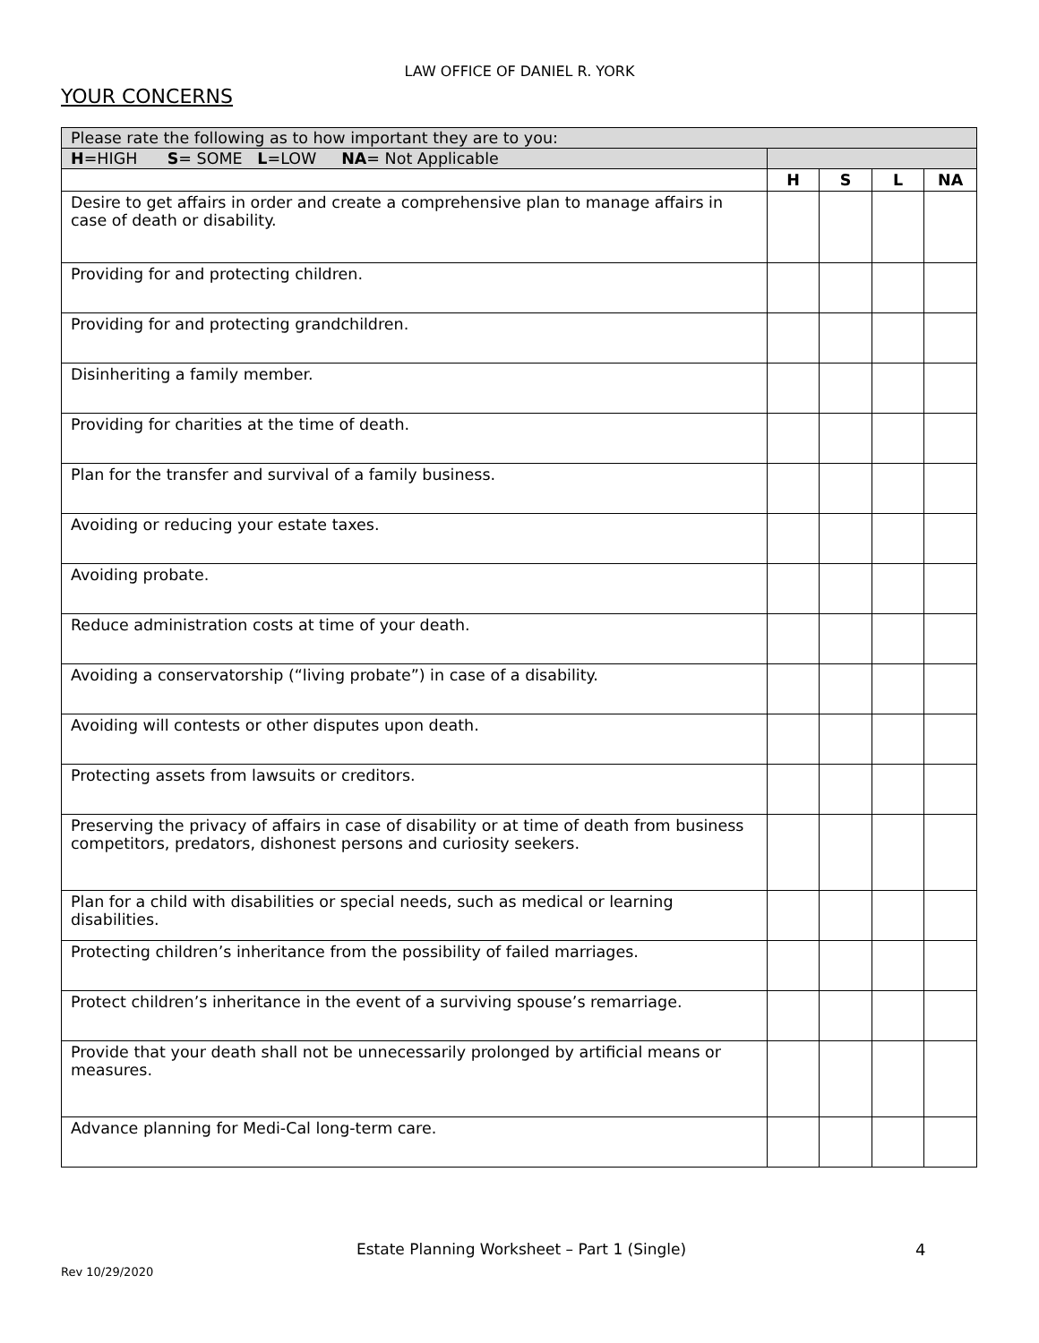LAW OFFICE OF DANIEL R. YORK
YOUR CONCERNS
| Please rate the following as to how important they are to you: | | | | |
| H =HIGH S = SOME L =LOW NA = Not Applicable | | | | |
| | H | S | L | NA |
| Desire to get affairs in order and create a comprehensive plan to manage affairs in case of death or disability. | | | | |
| Providing for and protecting children. | | | | |
| Providing for and protecting grandchildren. | | | | |
| Disinheriting a family member. | | | | |
| Providing for charities at the time of death. | | | | |
| Plan for the transfer and survival of a family business. | | | | |
| Avoiding or reducing your estate taxes. | | | | |
| Avoiding probate. | | | | |
| Reduce administration costs at time of your death. | | | | |
| Avoiding a conservatorship (“living probate”) in case of a disability. | | | | |
| Avoiding will contests or other disputes upon death. | | | | |
| Protecting assets from lawsuits or creditors. | | | | |
| Preserving the privacy of affairs in case of disability or at time of death from business competitors, predators, dishonest persons and curiosity seekers. | | | | |
| Plan for a child with disabilities or special needs, such as medical or learning disabilities. | | | | |
| Protecting children’s inheritance from the possibility of failed marriages. | | | | |
| Protect children’s inheritance in the event of a surviving spouse’s remarriage. | | | | |
| Provide that your death shall not be unnecessarily prolonged by artificial means or measures. | | | | |
| Advance planning for Medi-Cal long-term care. | | | | |
Estate Planning Worksheet – Part 1 (Single)
4
Rev 10/29/2020